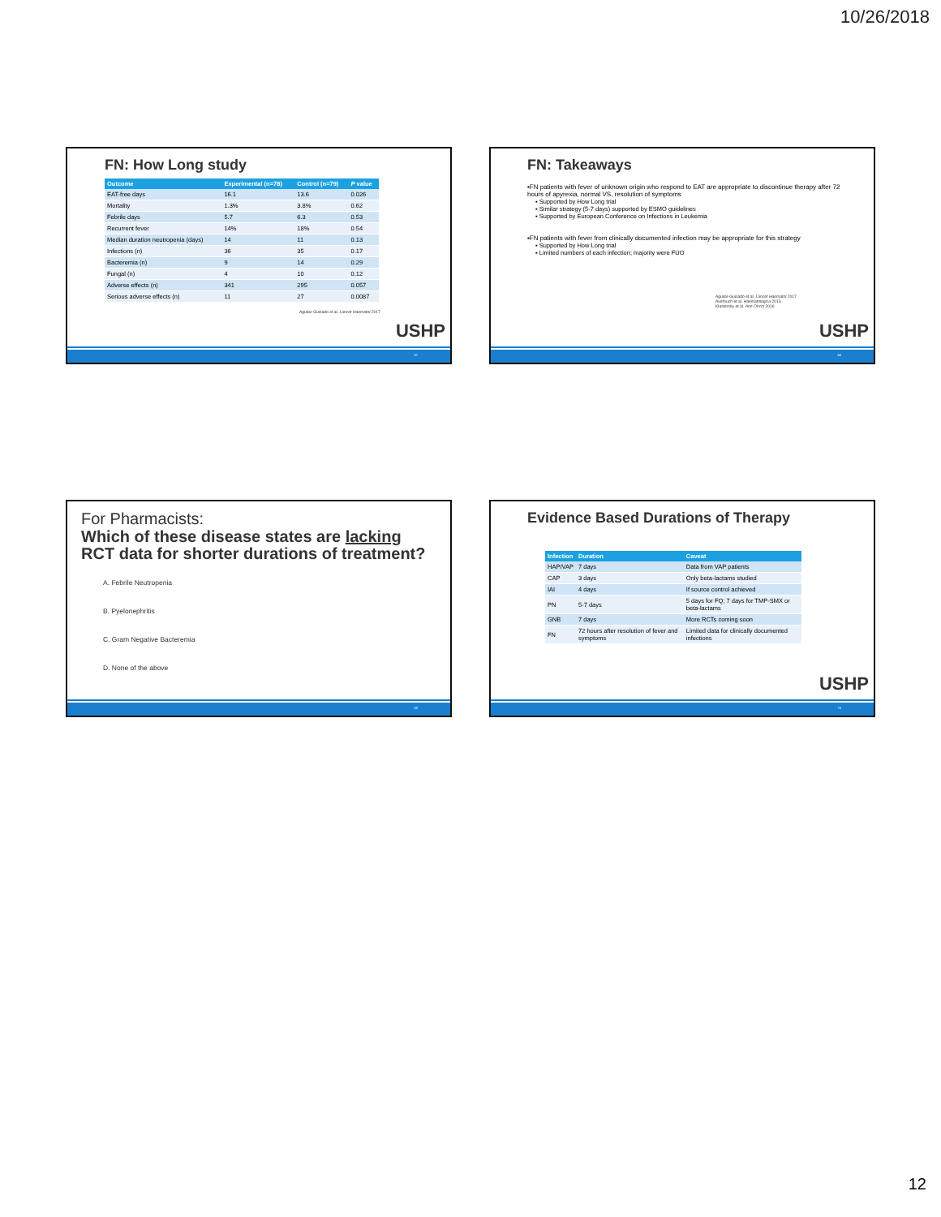10/26/2018
FN: How Long study
| Outcome | Experimental (n=78) | Control (n=79) | P value |
| --- | --- | --- | --- |
| EAT-free days | 16.1 | 13.6 | 0.026 |
| Mortality | 1.3% | 3.8% | 0.62 |
| Febrile days | 5.7 | 6.3 | 0.53 |
| Recurrent fever | 14% | 18% | 0.54 |
| Median duration neutropenia (days) | 14 | 11 | 0.13 |
| Infections (n) | 36 | 35 | 0.17 |
| Bacteremia (n) | 9 | 14 | 0.29 |
| Fungal (n) | 4 | 10 | 0.12 |
| Adverse effects (n) | 341 | 295 | 0.057 |
| Serious adverse effects (n) | 11 | 27 | 0.0087 |
Aguilar-Guisado et al. Lancet Haematol 2017
USHP
67
FN: Takeaways
▪FN patients with fever of unknown origin who respond to EAT are appropriate to discontinue therapy after 72 hours of apyrexia, normal VS, resolution of symptoms
▪ Supported by How Long trial
▪ Similar strategy (5-7 days) supported by ESMO guidelines
▪ Supported by European Conference on Infections in Leukemia
▪FN patients with fever from clinically documented infection may be appropriate for this strategy
▪ Supported by How Long trial
▪ Limited numbers of each infection; majority were FUO
Aguilar-Guisado et al. Lancet Haematol 2017
Averbuch et al. Haematologica 2013
Klastersky et al. Ann Oncol 2016
USHP
68
For Pharmacists:
Which of these disease states are lacking
RCT data for shorter durations of treatment?
A. Febrile Neutropenia
B. Pyelonephritis
C. Gram Negative Bacteremia
D. None of the above
69
Evidence Based Durations of Therapy
| Infection | Duration | Caveat |
| --- | --- | --- |
| HAP/VAP | 7 days | Data from VAP patients |
| CAP | 3 days | Only beta-lactams studied |
| IAI | 4 days | If source control achieved |
| PN | 5-7 days | 5 days for FQ; 7 days for TMP-SMX or beta-lactams |
| GNB | 7 days | More RCTs coming soon |
| FN | 72 hours after resolution of fever and symptoms | Limited data for clinically documented infections |
USHP
70
12